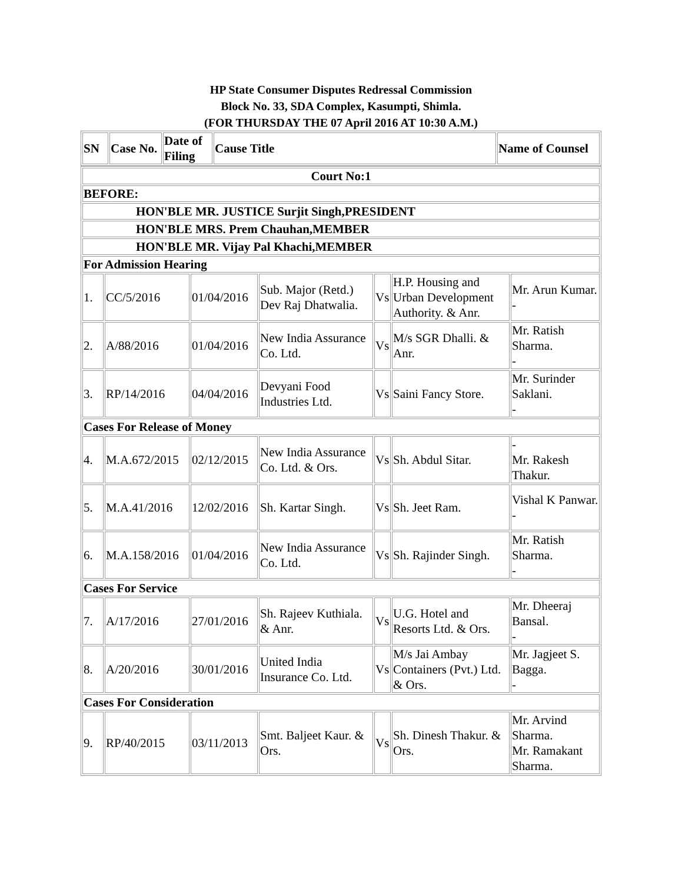HP State Consumer Disputes Redressal Commission
Block No. 33, SDA Complex, Kasumpti, Shimla.
(FOR THURSDAY THE 07 April 2016 AT 10:30 A.M.)
| SN | Case No. | Date of Filing | Cause Title | Name of Counsel |
| --- | --- | --- | --- | --- |
| Court No:1 | | | | | | |
| BEFORE: | | | | | | |
| HON'BLE MR. JUSTICE Surjit Singh,PRESIDENT | | | | | | |
| HON'BLE MRS. Prem Chauhan,MEMBER | | | | | | |
| HON'BLE MR. Vijay Pal Khachi,MEMBER | | | | | | |
| For Admission Hearing | | | | | | |
| 1. | CC/5/2016 | 01/04/2016 | Sub. Major (Retd.) Dev Raj Dhatwalia. | Vs | H.P. Housing and Urban Development Authority. & Anr. | Mr. Arun Kumar. - |
| 2. | A/88/2016 | 01/04/2016 | New India Assurance Co. Ltd. | Vs | M/s SGR Dhalli. & Anr. | Mr. Ratish Sharma. - |
| 3. | RP/14/2016 | 04/04/2016 | Devyani Food Industries Ltd. | Vs | Saini Fancy Store. | Mr. Surinder Saklani. - |
| Cases For Release of Money | | | | | | |
| 4. | M.A.672/2015 | 02/12/2015 | New India Assurance Co. Ltd. & Ors. | Vs | Sh. Abdul Sitar. | - Mr. Rakesh Thakur. |
| 5. | M.A.41/2016 | 12/02/2016 | Sh. Kartar Singh. | Vs | Sh. Jeet Ram. | Vishal K Panwar. - |
| 6. | M.A.158/2016 | 01/04/2016 | New India Assurance Co. Ltd. | Vs | Sh. Rajinder Singh. | Mr. Ratish Sharma. - |
| Cases For Service | | | | | | |
| 7. | A/17/2016 | 27/01/2016 | Sh. Rajeev Kuthiala. & Anr. | Vs | U.G. Hotel and Resorts Ltd. & Ors. | Mr. Dheeraj Bansal. - |
| 8. | A/20/2016 | 30/01/2016 | United India Insurance Co. Ltd. | Vs | M/s Jai Ambay Containers (Pvt.) Ltd. & Ors. | Mr. Jagjeet S. Bagga. - |
| Cases For Consideration | | | | | | |
| 9. | RP/40/2015 | 03/11/2013 | Smt. Baljeet Kaur. & Ors. | Vs | Sh. Dinesh Thakur. & Ors. | Mr. Arvind Sharma. Mr. Ramakant Sharma. |